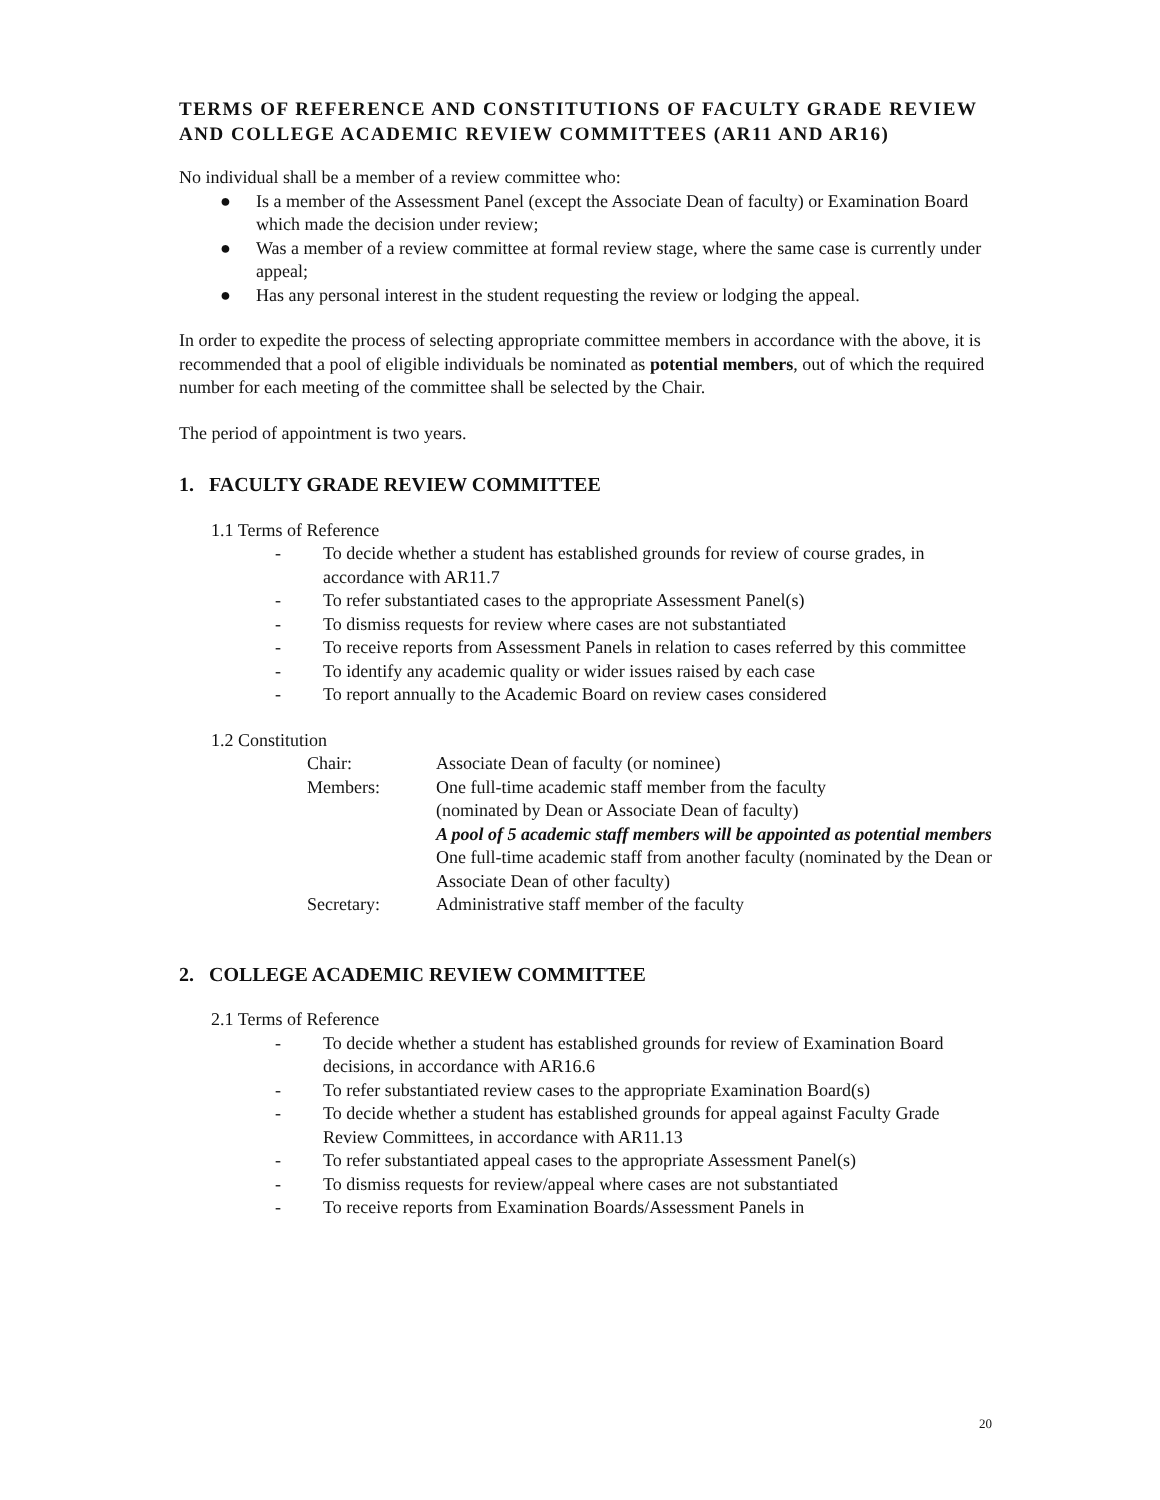TERMS OF REFERENCE AND CONSTITUTIONS OF FACULTY GRADE REVIEW AND COLLEGE ACADEMIC REVIEW COMMITTEES (AR11 AND AR16)
No individual shall be a member of a review committee who:
● Is a member of the Assessment Panel (except the Associate Dean of faculty) or Examination Board which made the decision under review;
● Was a member of a review committee at formal review stage, where the same case is currently under appeal;
● Has any personal interest in the student requesting the review or lodging the appeal.
In order to expedite the process of selecting appropriate committee members in accordance with the above, it is recommended that a pool of eligible individuals be nominated as potential members, out of which the required number for each meeting of the committee shall be selected by the Chair.
The period of appointment is two years.
1. FACULTY GRADE REVIEW COMMITTEE
1.1 Terms of Reference
- To decide whether a student has established grounds for review of course grades, in accordance with AR11.7
- To refer substantiated cases to the appropriate Assessment Panel(s)
- To dismiss requests for review where cases are not substantiated
- To receive reports from Assessment Panels in relation to cases referred by this committee
- To identify any academic quality or wider issues raised by each case
- To report annually to the Academic Board on review cases considered
1.2 Constitution
Chair: Associate Dean of faculty (or nominee)
Members: One full-time academic staff member from the faculty
(nominated by Dean or Associate Dean of faculty)
A pool of 5 academic staff members will be appointed as potential members
One full-time academic staff from another faculty (nominated by the Dean or Associate Dean of other faculty)
Secretary: Administrative staff member of the faculty
2. COLLEGE ACADEMIC REVIEW COMMITTEE
2.1 Terms of Reference
- To decide whether a student has established grounds for review of Examination Board decisions, in accordance with AR16.6
- To refer substantiated review cases to the appropriate Examination Board(s)
- To decide whether a student has established grounds for appeal against Faculty Grade Review Committees, in accordance with AR11.13
- To refer substantiated appeal cases to the appropriate Assessment Panel(s)
- To dismiss requests for review/appeal where cases are not substantiated
- To receive reports from Examination Boards/Assessment Panels in
20